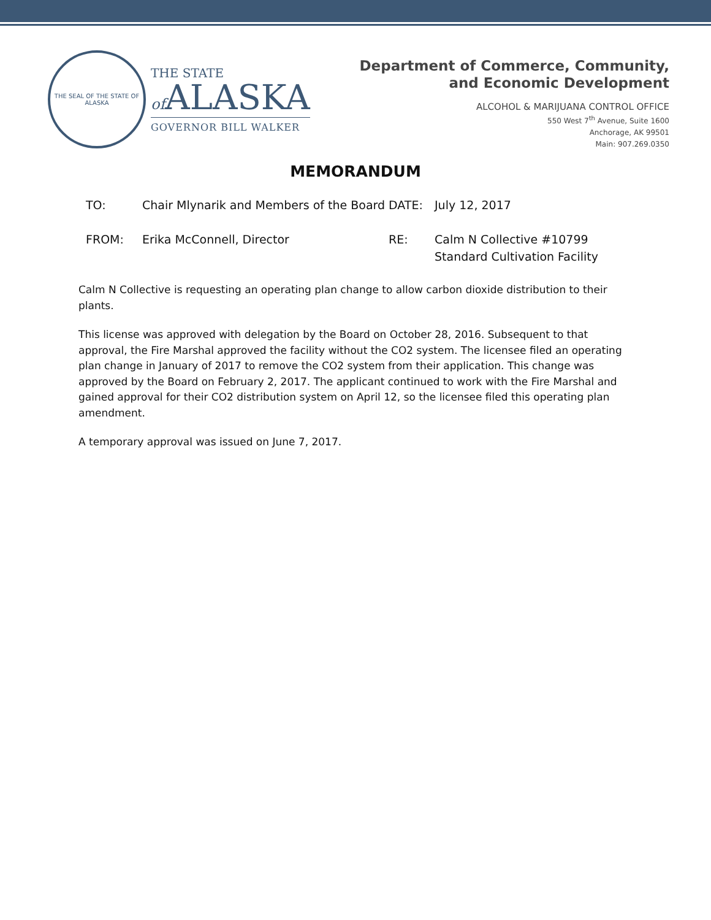THE SEAL OF THE STATE OF ALASKA
THE STATE
of ALASKA
GOVERNOR BILL WALKER
Department of Commerce, Community,
and Economic Development
ALCOHOL & MARIJUANA CONTROL OFFICE
550 West 7<sup>th</sup> Avenue, Suite 1600
Anchorage, AK 99501
Main: 907.269.0350
MEMORANDUM
TO: Chair Mlynarik and Members of the Board
DATE: July 12, 2017
FROM: Erika McConnell, Director RE: Calm N Collective #10799
Standard Cultivation Facility
Calm N Collective is requesting an operating plan change to allow carbon dioxide distribution to their plants.
This license was approved with delegation by the Board on October 28, 2016. Subsequent to that approval, the Fire Marshal approved the facility without the CO2 system. The licensee filed an operating plan change in January of 2017 to remove the CO2 system from their application. This change was approved by the Board on February 2, 2017. The applicant continued to work with the Fire Marshal and gained approval for their CO2 distribution system on April 12, so the licensee filed this operating plan amendment.
A temporary approval was issued on June 7, 2017.